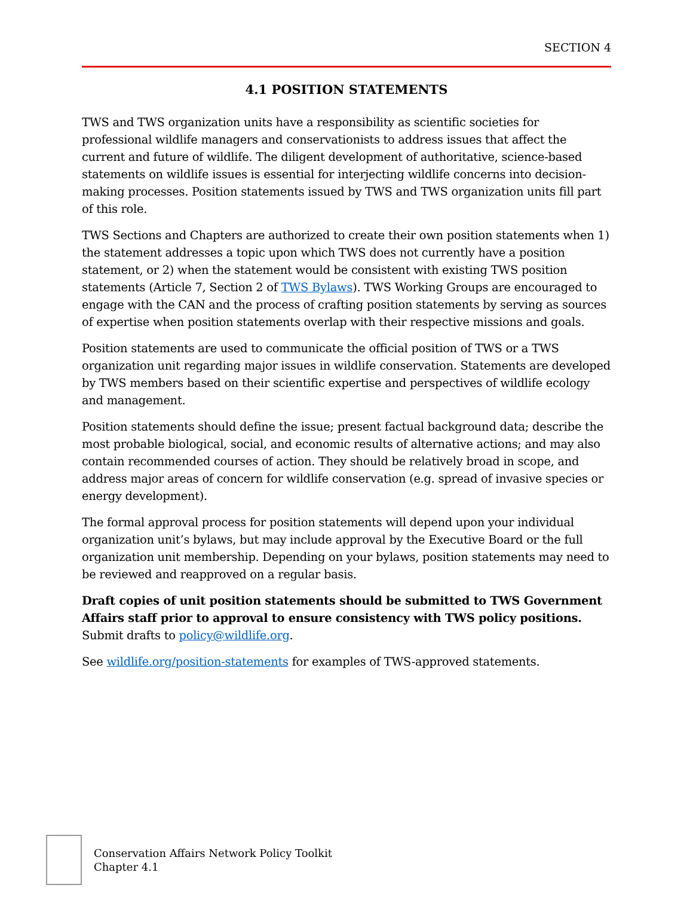SECTION 4
4.1 POSITION STATEMENTS
TWS and TWS organization units have a responsibility as scientific societies for professional wildlife managers and conservationists to address issues that affect the current and future of wildlife. The diligent development of authoritative, science-based statements on wildlife issues is essential for interjecting wildlife concerns into decision-making processes. Position statements issued by TWS and TWS organization units fill part of this role.
TWS Sections and Chapters are authorized to create their own position statements when 1) the statement addresses a topic upon which TWS does not currently have a position statement, or 2) when the statement would be consistent with existing TWS position statements (Article 7, Section 2 of TWS Bylaws). TWS Working Groups are encouraged to engage with the CAN and the process of crafting position statements by serving as sources of expertise when position statements overlap with their respective missions and goals.
Position statements are used to communicate the official position of TWS or a TWS organization unit regarding major issues in wildlife conservation. Statements are developed by TWS members based on their scientific expertise and perspectives of wildlife ecology and management.
Position statements should define the issue; present factual background data; describe the most probable biological, social, and economic results of alternative actions; and may also contain recommended courses of action. They should be relatively broad in scope, and address major areas of concern for wildlife conservation (e.g. spread of invasive species or energy development).
The formal approval process for position statements will depend upon your individual organization unit’s bylaws, but may include approval by the Executive Board or the full organization unit membership. Depending on your bylaws, position statements may need to be reviewed and reapproved on a regular basis.
Draft copies of unit position statements should be submitted to TWS Government Affairs staff prior to approval to ensure consistency with TWS policy positions. Submit drafts to policy@wildlife.org.
See wildlife.org/position-statements for examples of TWS-approved statements.
Conservation Affairs Network Policy Toolkit
Chapter 4.1